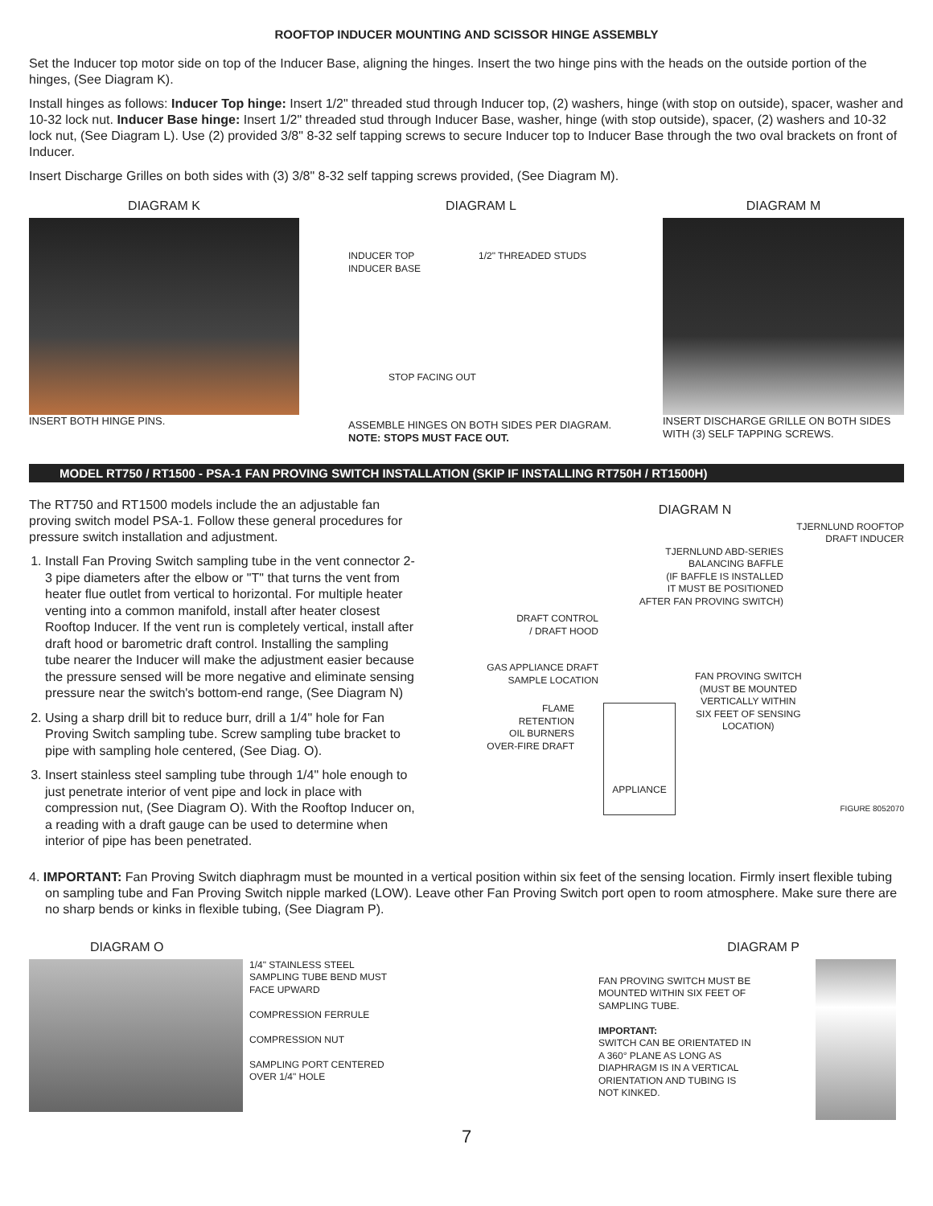ROOFTOP INDUCER MOUNTING AND SCISSOR HINGE ASSEMBLY
Set the Inducer top motor side on top of the Inducer Base, aligning the hinges. Insert the two hinge pins with the heads on the outside portion of the hinges, (See Diagram K).
Install hinges as follows: Inducer Top hinge: Insert 1/2" threaded stud through Inducer top, (2) washers, hinge (with stop on outside), spacer, washer and 10-32 lock nut. Inducer Base hinge: Insert 1/2" threaded stud through Inducer Base, washer, hinge (with stop outside), spacer, (2) washers and 10-32 lock nut, (See Diagram L). Use (2) provided 3/8" 8-32 self tapping screws to secure Inducer top to Inducer Base through the two oval brackets on front of Inducer.
Insert Discharge Grilles on both sides with (3) 3/8" 8-32 self tapping screws provided, (See Diagram M).
DIAGRAM K
INSERT BOTH HINGE PINS.
DIAGRAM L
INDUCER TOP 1/2" THREADED STUDS
INDUCER BASE
STOP FACING OUT
ASSEMBLE HINGES ON BOTH SIDES PER DIAGRAM. NOTE: STOPS MUST FACE OUT.
DIAGRAM M
INSERT DISCHARGE GRILLE ON BOTH SIDES WITH (3) SELF TAPPING SCREWS.
MODEL RT750 / RT1500 - PSA-1 FAN PROVING SWITCH INSTALLATION (SKIP IF INSTALLING RT750H / RT1500H)
The RT750 and RT1500 models include the an adjustable fan proving switch model PSA-1. Follow these general procedures for pressure switch installation and adjustment.
1. Install Fan Proving Switch sampling tube in the vent connector 2-3 pipe diameters after the elbow or "T" that turns the vent from heater flue outlet from vertical to horizontal. For multiple heater venting into a common manifold, install after heater closest Rooftop Inducer. If the vent run is completely vertical, install after draft hood or barometric draft control. Installing the sampling tube nearer the Inducer will make the adjustment easier because the pressure sensed will be more negative and eliminate sensing pressure near the switch's bottom-end range, (See Diagram N)
2. Using a sharp drill bit to reduce burr, drill a 1/4" hole for Fan Proving Switch sampling tube. Screw sampling tube bracket to pipe with sampling hole centered, (See Diag. O).
3. Insert stainless steel sampling tube through 1/4" hole enough to just penetrate interior of vent pipe and lock in place with compression nut, (See Diagram O). With the Rooftop Inducer on, a reading with a draft gauge can be used to determine when interior of pipe has been penetrated.
DIAGRAM N
TJERNLUND ROOFTOP
DRAFT INDUCER
TJERNLUND ABD-SERIES
BALANCING BAFFLE
(IF BAFFLE IS INSTALLED
IT MUST BE POSITIONED
AFTER FAN PROVING SWITCH)
DRAFT CONTROL
/ DRAFT HOOD
GAS APPLIANCE DRAFT
SAMPLE LOCATION
FLAME RETENTION
OIL BURNERS
OVER-FIRE DRAFT
APPLIANCE
FAN PROVING SWITCH
(MUST BE MOUNTED
VERTICALLY WITHIN
SIX FEET OF SENSING
LOCATION)
FIGURE 8052070
4. IMPORTANT: Fan Proving Switch diaphragm must be mounted in a vertical position within six feet of the sensing location. Firmly insert flexible tubing on sampling tube and Fan Proving Switch nipple marked (LOW). Leave other Fan Proving Switch port open to room atmosphere. Make sure there are no sharp bends or kinks in flexible tubing, (See Diagram P).
DIAGRAM O
1/4" STAINLESS STEEL
SAMPLING TUBE BEND MUST
FACE UPWARD
COMPRESSION FERRULE
COMPRESSION NUT
SAMPLING PORT CENTERED
OVER 1/4" HOLE
DIAGRAM P
FAN PROVING SWITCH MUST BE MOUNTED WITHIN SIX FEET OF SAMPLING TUBE.
IMPORTANT:
SWITCH CAN BE ORIENTATED IN A 360° PLANE AS LONG AS DIAPHRAGM IS IN A VERTICAL ORIENTATION AND TUBING IS NOT KINKED.
7